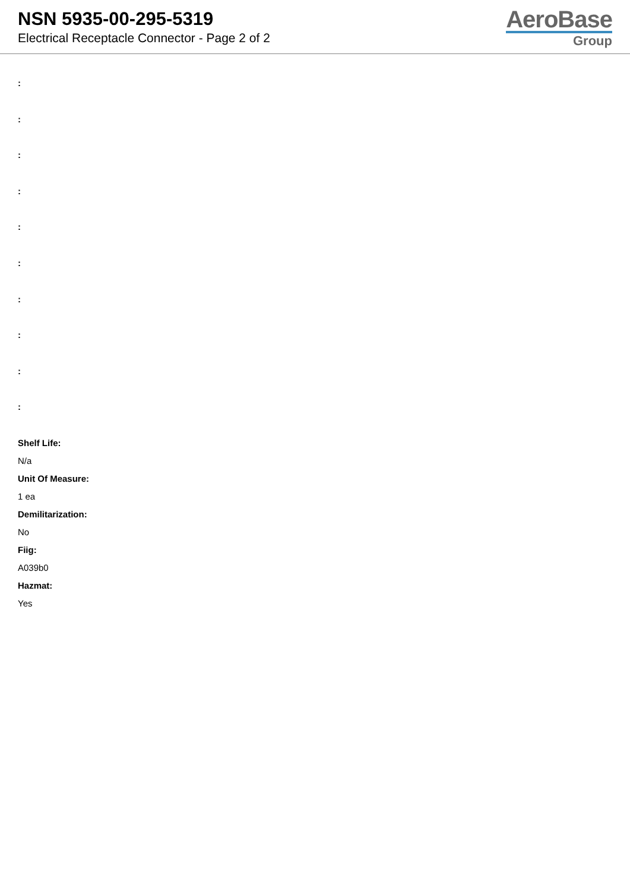NSN 5935-00-295-5319
Electrical Receptacle Connector - Page 2 of 2
AeroBase
Group
:
:
:
:
:
:
:
:
:
:
Shelf Life:
N/a
Unit Of Measure:
1 ea
Demilitarization:
No
Fiig:
A039b0
Hazmat:
Yes